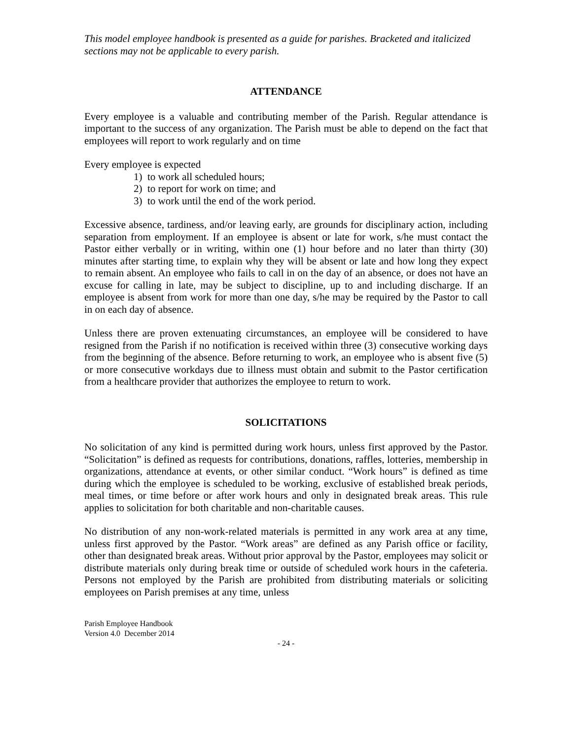This model employee handbook is presented as a guide for parishes. Bracketed and italicized sections may not be applicable to every parish.
ATTENDANCE
Every employee is a valuable and contributing member of the Parish. Regular attendance is important to the success of any organization. The Parish must be able to depend on the fact that employees will report to work regularly and on time
Every employee is expected
1) to work all scheduled hours;
2) to report for work on time; and
3) to work until the end of the work period.
Excessive absence, tardiness, and/or leaving early, are grounds for disciplinary action, including separation from employment. If an employee is absent or late for work, s/he must contact the Pastor either verbally or in writing, within one (1) hour before and no later than thirty (30) minutes after starting time, to explain why they will be absent or late and how long they expect to remain absent. An employee who fails to call in on the day of an absence, or does not have an excuse for calling in late, may be subject to discipline, up to and including discharge. If an employee is absent from work for more than one day, s/he may be required by the Pastor to call in on each day of absence.
Unless there are proven extenuating circumstances, an employee will be considered to have resigned from the Parish if no notification is received within three (3) consecutive working days from the beginning of the absence. Before returning to work, an employee who is absent five (5) or more consecutive workdays due to illness must obtain and submit to the Pastor certification from a healthcare provider that authorizes the employee to return to work.
SOLICITATIONS
No solicitation of any kind is permitted during work hours, unless first approved by the Pastor. “Solicitation” is defined as requests for contributions, donations, raffles, lotteries, membership in organizations, attendance at events, or other similar conduct. “Work hours” is defined as time during which the employee is scheduled to be working, exclusive of established break periods, meal times, or time before or after work hours and only in designated break areas. This rule applies to solicitation for both charitable and non-charitable causes.
No distribution of any non-work-related materials is permitted in any work area at any time, unless first approved by the Pastor. “Work areas” are defined as any Parish office or facility, other than designated break areas. Without prior approval by the Pastor, employees may solicit or distribute materials only during break time or outside of scheduled work hours in the cafeteria. Persons not employed by the Parish are prohibited from distributing materials or soliciting employees on Parish premises at any time, unless
Parish Employee Handbook
Version 4.0 December 2014
- 24 -